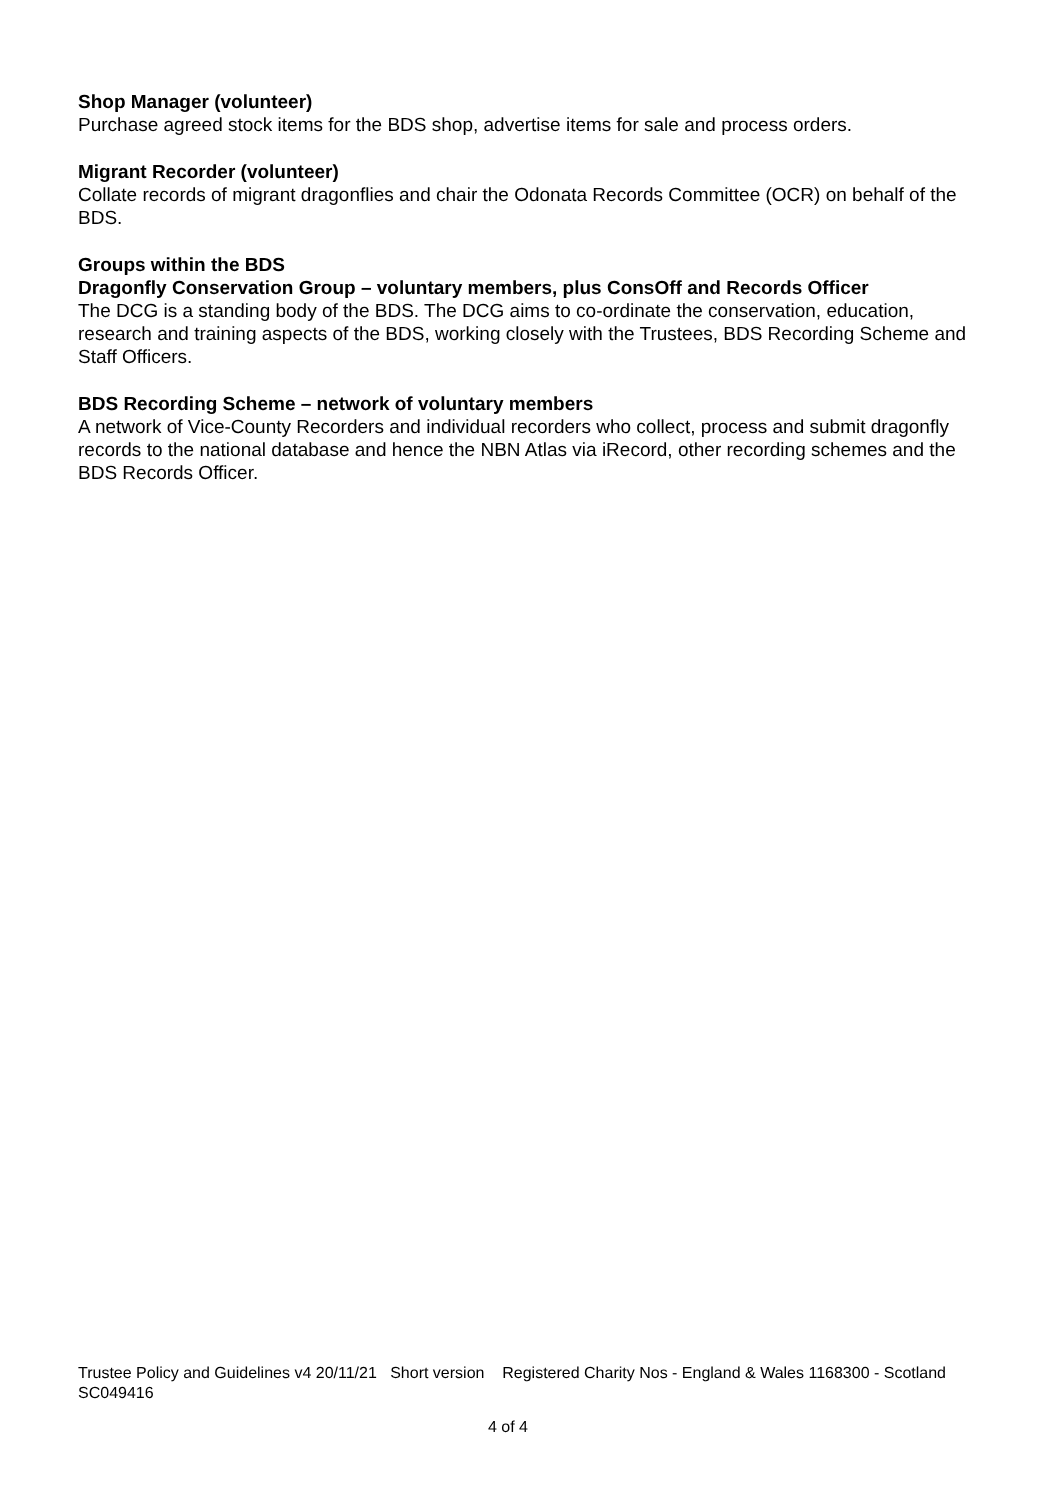Shop Manager (volunteer)
Purchase agreed stock items for the BDS shop, advertise items for sale and process orders.
Migrant Recorder (volunteer)
Collate records of migrant dragonflies and chair the Odonata Records Committee (OCR) on behalf of the BDS.
Groups within the BDS
Dragonfly Conservation Group – voluntary members, plus ConsOff and Records Officer
The DCG is a standing body of the BDS. The DCG aims to co-ordinate the conservation, education, research and training aspects of the BDS, working closely with the Trustees, BDS Recording Scheme and Staff Officers.
BDS Recording Scheme – network of voluntary members
A network of Vice-County Recorders and individual recorders who collect, process and submit dragonfly records to the national database and hence the NBN Atlas via iRecord, other recording schemes and the BDS Records Officer.
Trustee Policy and Guidelines v4 20/11/21 Short version Registered Charity Nos - England & Wales 1168300 - Scotland SC049416
4 of 4